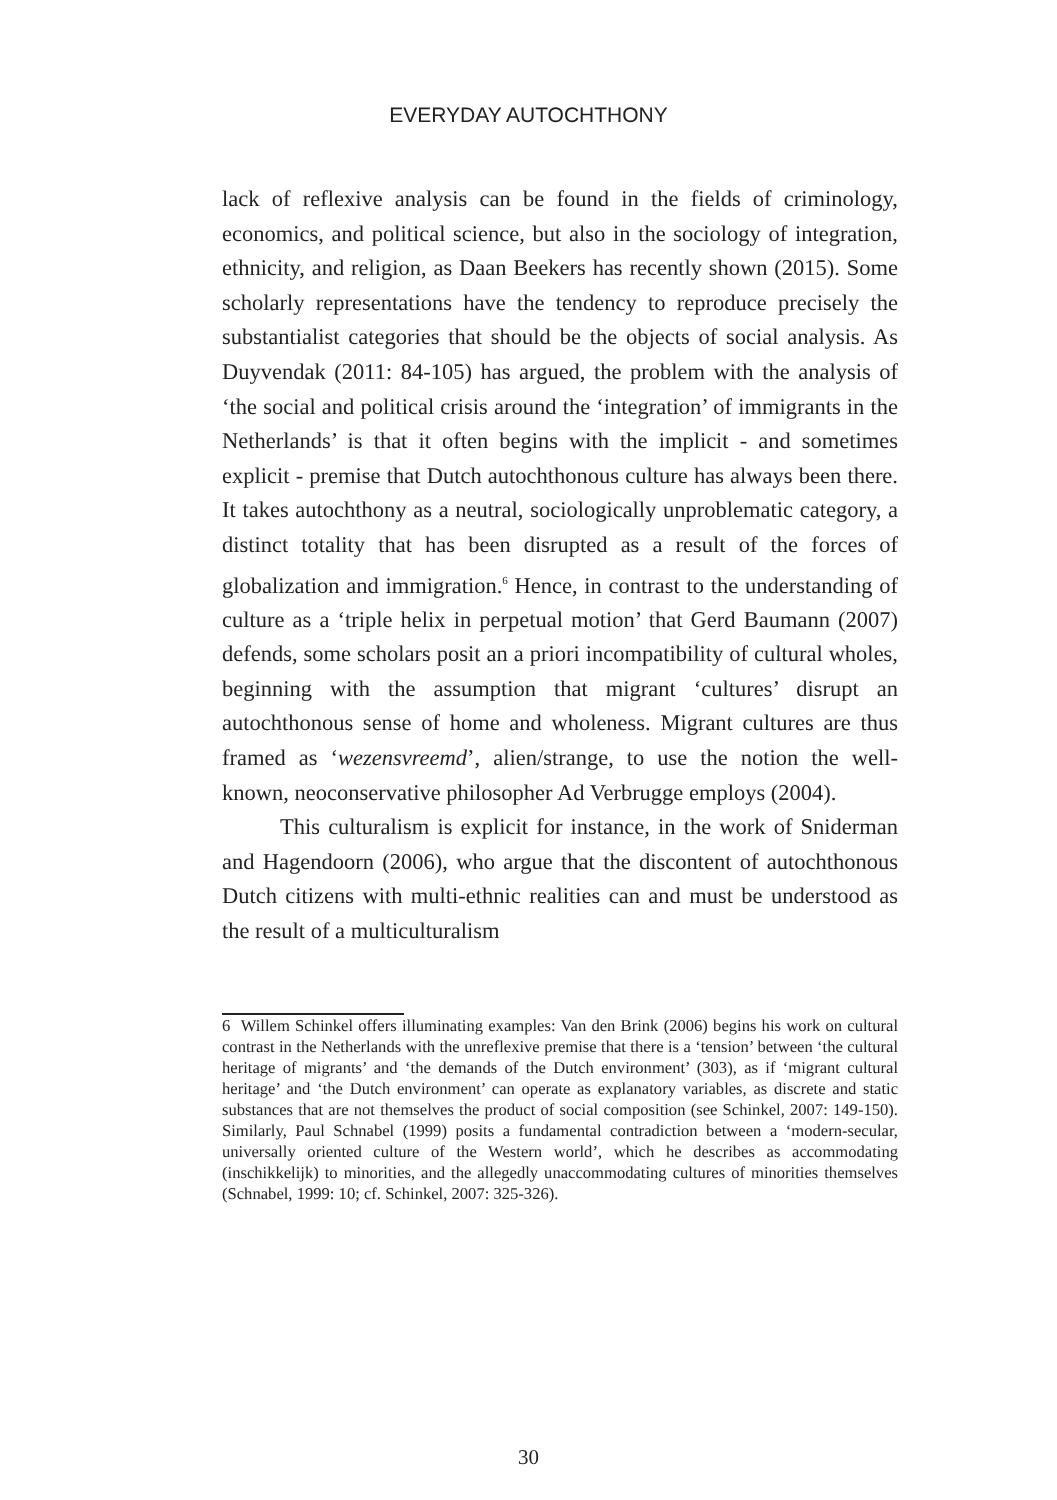EVERYDAY AUTOCHTHONY
lack of reflexive analysis can be found in the fields of criminology, economics, and political science, but also in the sociology of integration, ethnicity, and religion, as Daan Beekers has recently shown (2015). Some scholarly representations have the tendency to reproduce precisely the substantialist categories that should be the objects of social analysis. As Duyvendak (2011: 84-105) has argued, the problem with the analysis of ‘the social and political crisis around the ‘integration’ of immigrants in the Netherlands’ is that it often begins with the implicit - and sometimes explicit - premise that Dutch autochthonous culture has always been there. It takes autochthony as a neutral, sociologically unproblematic category, a distinct totality that has been disrupted as a result of the forces of globalization and immigration.<sup>6</sup> Hence, in contrast to the understanding of culture as a ‘triple helix in perpetual motion’ that Gerd Baumann (2007) defends, some scholars posit an a priori incompatibility of cultural wholes, beginning with the assumption that migrant ‘cultures’ disrupt an autochthonous sense of home and wholeness. Migrant cultures are thus framed as ‘wezensvreemd’, alien/strange, to use the notion the well-known, neoconservative philosopher Ad Verbrugge employs (2004).
This culturalism is explicit for instance, in the work of Sniderman and Hagendoorn (2006), who argue that the discontent of autochthonous Dutch citizens with multi-ethnic realities can and must be understood as the result of a multiculturalism
6 Willem Schinkel offers illuminating examples: Van den Brink (2006) begins his work on cultural contrast in the Netherlands with the unreflexive premise that there is a ‘tension’ between ‘the cultural heritage of migrants’ and ‘the demands of the Dutch environment’ (303), as if ‘migrant cultural heritage’ and ‘the Dutch environment’ can operate as explanatory variables, as discrete and static substances that are not themselves the product of social composition (see Schinkel, 2007: 149-150). Similarly, Paul Schnabel (1999) posits a fundamental contradiction between a ‘modern-secular, universally oriented culture of the Western world’, which he describes as accommodating (inschikkelijk) to minorities, and the allegedly unaccommodating cultures of minorities themselves (Schnabel, 1999: 10; cf. Schinkel, 2007: 325-326).
30